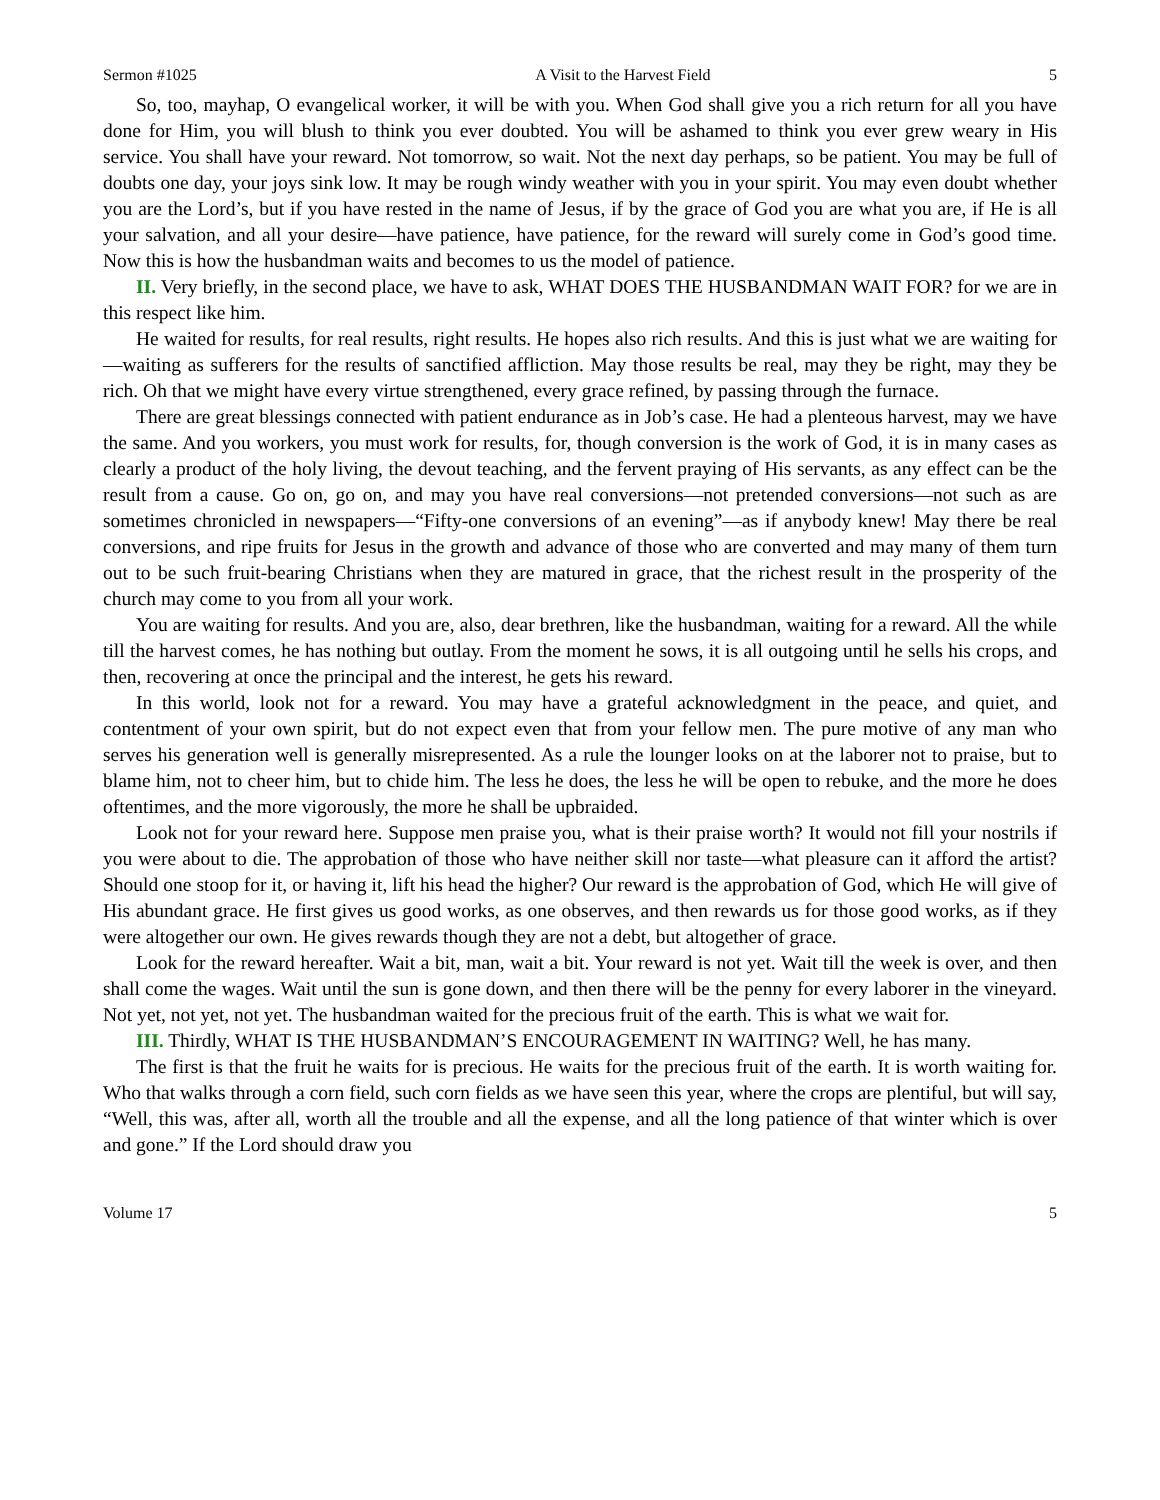Sermon #1025 A Visit to the Harvest Field 5
So, too, mayhap, O evangelical worker, it will be with you. When God shall give you a rich return for all you have done for Him, you will blush to think you ever doubted. You will be ashamed to think you ever grew weary in His service. You shall have your reward. Not tomorrow, so wait. Not the next day perhaps, so be patient. You may be full of doubts one day, your joys sink low. It may be rough windy weather with you in your spirit. You may even doubt whether you are the Lord’s, but if you have rested in the name of Jesus, if by the grace of God you are what you are, if He is all your salvation, and all your desire—have patience, have patience, for the reward will surely come in God’s good time. Now this is how the husbandman waits and becomes to us the model of patience.
II. Very briefly, in the second place, we have to ask, WHAT DOES THE HUSBANDMAN WAIT FOR? for we are in this respect like him.
He waited for results, for real results, right results. He hopes also rich results. And this is just what we are waiting for—waiting as sufferers for the results of sanctified affliction. May those results be real, may they be right, may they be rich. Oh that we might have every virtue strengthened, every grace refined, by passing through the furnace.
There are great blessings connected with patient endurance as in Job’s case. He had a plenteous harvest, may we have the same. And you workers, you must work for results, for, though conversion is the work of God, it is in many cases as clearly a product of the holy living, the devout teaching, and the fervent praying of His servants, as any effect can be the result from a cause. Go on, go on, and may you have real conversions—not pretended conversions—not such as are sometimes chronicled in newspapers—“Fifty-one conversions of an evening”—as if anybody knew! May there be real conversions, and ripe fruits for Jesus in the growth and advance of those who are converted and may many of them turn out to be such fruit-bearing Christians when they are matured in grace, that the richest result in the prosperity of the church may come to you from all your work.
You are waiting for results. And you are, also, dear brethren, like the husbandman, waiting for a reward. All the while till the harvest comes, he has nothing but outlay. From the moment he sows, it is all outgoing until he sells his crops, and then, recovering at once the principal and the interest, he gets his reward.
In this world, look not for a reward. You may have a grateful acknowledgment in the peace, and quiet, and contentment of your own spirit, but do not expect even that from your fellow men. The pure motive of any man who serves his generation well is generally misrepresented. As a rule the lounger looks on at the laborer not to praise, but to blame him, not to cheer him, but to chide him. The less he does, the less he will be open to rebuke, and the more he does oftentimes, and the more vigorously, the more he shall be upbraided.
Look not for your reward here. Suppose men praise you, what is their praise worth? It would not fill your nostrils if you were about to die. The approbation of those who have neither skill nor taste—what pleasure can it afford the artist? Should one stoop for it, or having it, lift his head the higher? Our reward is the approbation of God, which He will give of His abundant grace. He first gives us good works, as one observes, and then rewards us for those good works, as if they were altogether our own. He gives rewards though they are not a debt, but altogether of grace.
Look for the reward hereafter. Wait a bit, man, wait a bit. Your reward is not yet. Wait till the week is over, and then shall come the wages. Wait until the sun is gone down, and then there will be the penny for every laborer in the vineyard. Not yet, not yet, not yet. The husbandman waited for the precious fruit of the earth. This is what we wait for.
III. Thirdly, WHAT IS THE HUSBANDMAN’S ENCOURAGEMENT IN WAITING? Well, he has many.
The first is that the fruit he waits for is precious. He waits for the precious fruit of the earth. It is worth waiting for. Who that walks through a corn field, such corn fields as we have seen this year, where the crops are plentiful, but will say, “Well, this was, after all, worth all the trouble and all the expense, and all the long patience of that winter which is over and gone.” If the Lord should draw you
Volume 17 5